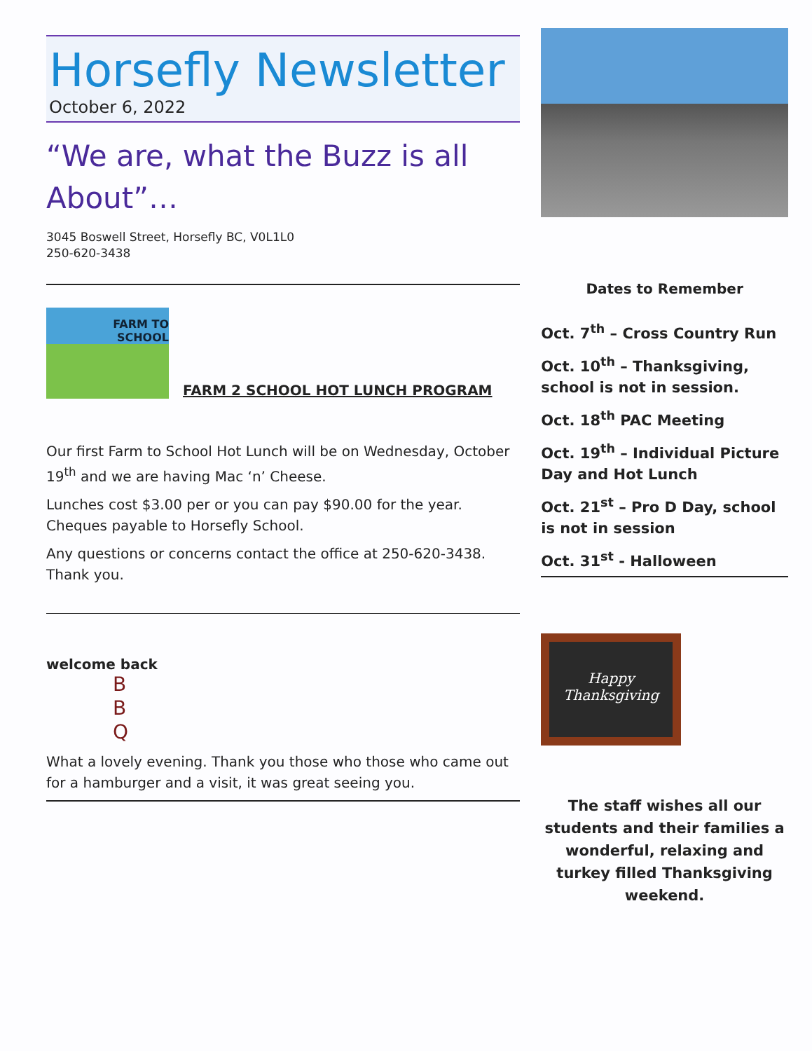Horsefly Newsletter
October 6, 2022
“We are, what the Buzz is all About”…
3045 Boswell Street, Horsefly BC, V0L1L0
250-620-3438
FARM TO
SCHOOL
FARM 2 SCHOOL HOT LUNCH PROGRAM
Our first Farm to School Hot Lunch will be on Wednesday, October 19<sup>th</sup> and we are having Mac ‘n’ Cheese.
Lunches cost $3.00 per or you can pay $90.00 for the year. Cheques payable to Horsefly School.
Any questions or concerns contact the office at 250-620-3438. Thank you.
welcome back
B
B
Q
What a lovely evening. Thank you those who those who came out for a hamburger and a visit, it was great seeing you.
Dates to Remember
Oct. 7<sup>th</sup> – Cross Country Run
Oct. 10<sup>th</sup> – Thanksgiving, school is not in session.
Oct. 18<sup>th</sup> PAC Meeting
Oct. 19<sup>th</sup> – Individual Picture Day and Hot Lunch
Oct. 21<sup>st</sup> – Pro D Day, school is not in session
Oct. 31<sup>st</sup> - Halloween
Happy
Thanksgiving
The staff wishes all our students and their families a wonderful, relaxing and turkey filled Thanksgiving weekend.